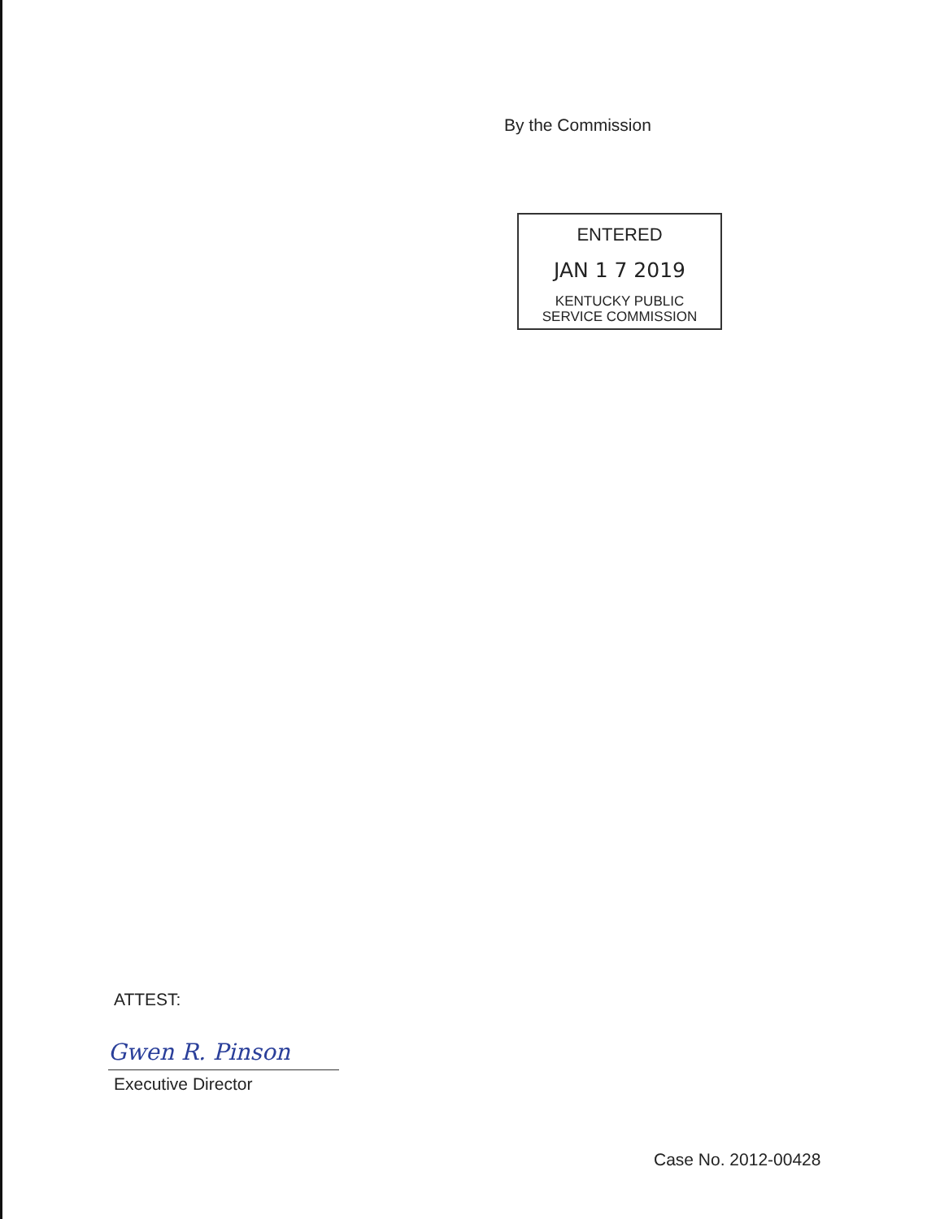By the Commission
ENTERED
JAN 1 7 2019
KENTUCKY PUBLIC
SERVICE COMMISSION
ATTEST:
Gwen R. Pinson
Executive Director
Case No. 2012-00428